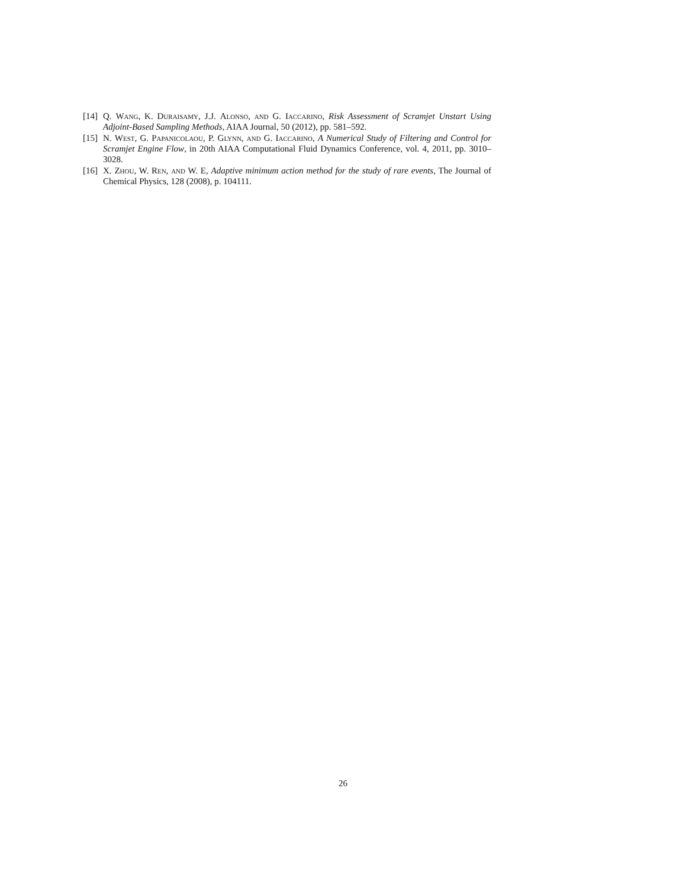[14] Q. Wang, K. Duraisamy, J.J. Alonso, and G. Iaccarino, Risk Assessment of Scramjet Unstart Using Adjoint-Based Sampling Methods, AIAA Journal, 50 (2012), pp. 581–592.
[15] N. West, G. Papanicolaou, P. Glynn, and G. Iaccarino, A Numerical Study of Filtering and Control for Scramjet Engine Flow, in 20th AIAA Computational Fluid Dynamics Conference, vol. 4, 2011, pp. 3010–3028.
[16] X. Zhou, W. Ren, and W. E, Adaptive minimum action method for the study of rare events, The Journal of Chemical Physics, 128 (2008), p. 104111.
26